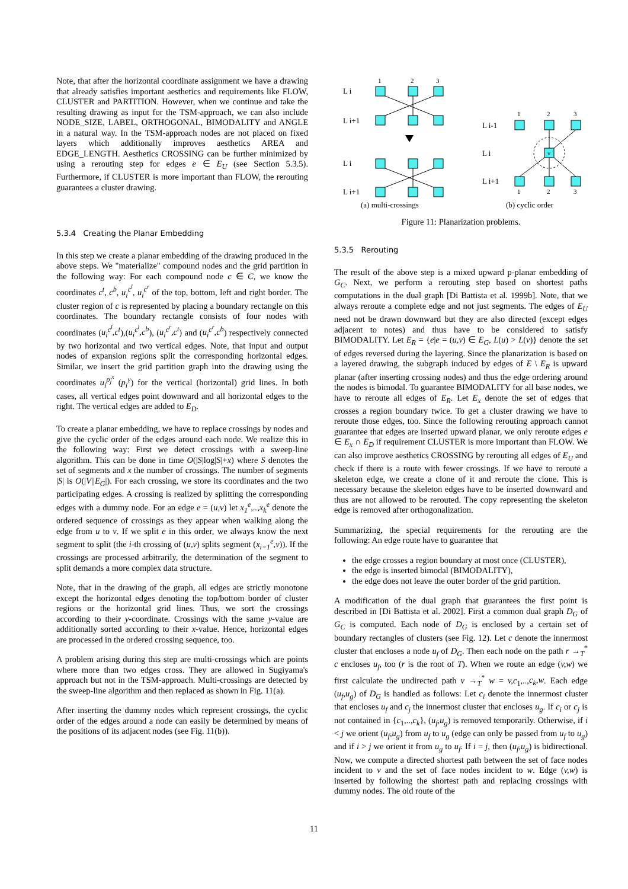Note, that after the horizontal coordinate assignment we have a drawing that already satisfies important aesthetics and requirements like FLOW, CLUSTER and PARTITION. However, when we continue and take the resulting drawing as input for the TSM-approach, we can also include NODE_SIZE, LABEL, ORTHOGONAL, BIMODALITY and ANGLE in a natural way. In the TSM-approach nodes are not placed on fixed layers which additionally improves aesthetics AREA and EDGE_LENGTH. Aesthetics CROSSING can be further minimized by using a rerouting step for edges e ∈ E<sub>U</sub> (see Section 5.3.5). Furthermore, if CLUSTER is more important than FLOW, the rerouting guarantees a cluster drawing.
5.3.4 Creating the Planar Embedding
In this step we create a planar embedding of the drawing produced in the above steps. We "materialize" compound nodes and the grid partition in the following way: For each compound node c ∈ C, we know the coordinates c<sup>t</sup>, c<sup>b</sup>, u<sub>i</sub><sup>c<sup>l</sup></sup>, u<sub>i</sub><sup>c<sup>r</sup></sup> of the top, bottom, left and right border. The cluster region of c is represented by placing a boundary rectangle on this coordinates. The boundary rectangle consists of four nodes with coordinates (u<sub>i</sub><sup>c<sup>l</sup></sup>,c<sup>t</sup>),(u<sub>i</sub><sup>c<sup>l</sup></sup>,c<sup>b</sup>), (u<sub>i</sub><sup>c<sup>r</sup></sup>,c<sup>t</sup>) and (u<sub>i</sub><sup>c<sup>r</sup></sup>,c<sup>b</sup>) respectively connected by two horizontal and two vertical edges. Note, that input and output nodes of expansion regions split the corresponding horizontal edges. Similar, we insert the grid partition graph into the drawing using the coordinates u<sub>i</sub><sup>p<sub>j</sub><sup>x</sup></sup> (p<sub>i</sub><sup>y</sup>) for the vertical (horizontal) grid lines. In both cases, all vertical edges point downward and all horizontal edges to the right. The vertical edges are added to E<sub>D</sub>.
To create a planar embedding, we have to replace crossings by nodes and give the cyclic order of the edges around each node. We realize this in the following way: First we detect crossings with a sweep-line algorithm. This can be done in time O(|S|log|S|+x) where S denotes the set of segments and x the number of crossings. The number of segments |S| is O(|V||E<sub>G</sub>|). For each crossing, we store its coordinates and the two participating edges. A crossing is realized by splitting the corresponding edges with a dummy node. For an edge e = (u,v) let x<sub>1</sub><sup>e</sup>,..,x<sub>k</sub><sup>e</sup> denote the ordered sequence of crossings as they appear when walking along the edge from u to v. If we split e in this order, we always know the next segment to split (the i-th crossing of (u,v) splits segment (x<sub>i−1</sub><sup>e</sup>,v)). If the crossings are processed arbitrarily, the determination of the segment to split demands a more complex data structure.
Note, that in the drawing of the graph, all edges are strictly monotone except the horizontal edges denoting the top/bottom border of cluster regions or the horizontal grid lines. Thus, we sort the crossings according to their y-coordinate. Crossings with the same y-value are additionally sorted according to their x-value. Hence, horizontal edges are processed in the ordered crossing sequence, too.
A problem arising during this step are multi-crossings which are points where more than two edges cross. They are allowed in Sugiyama's approach but not in the TSM-approach. Multi-crossings are detected by the sweep-line algorithm and then replaced as shown in Fig. 11(a).
After inserting the dummy nodes which represent crossings, the cyclic order of the edges around a node can easily be determined by means of the positions of its adjacent nodes (see Fig. 11(b)).
L i
L i+1
L i
L i+1
L i-1
L i
L i+1
1
2
3
1
2
3
v
1
2
3
(a) multi-crossings
(b) cyclic order
Figure 11: Planarization problems.
5.3.5 Rerouting
The result of the above step is a mixed upward p-planar embedding of G<sub>C</sub>. Next, we perform a rerouting step based on shortest paths computations in the dual graph [Di Battista et al. 1999b]. Note, that we always reroute a complete edge and not just segments. The edges of E<sub>U</sub> need not be drawn downward but they are also directed (except edges adjacent to notes) and thus have to be considered to satisfy BIMODALITY. Let E<sub>R</sub> = {e|e = (u,v) ∈ E<sub>G</sub>, L(u) > L(v)} denote the set of edges reversed during the layering. Since the planarization is based on a layered drawing, the subgraph induced by edges of E \ E<sub>R</sub> is upward planar (after inserting crossing nodes) and thus the edge ordering around the nodes is bimodal. To guarantee BIMODALITY for all base nodes, we have to reroute all edges of E<sub>R</sub>. Let E<sub>x</sub> denote the set of edges that crosses a region boundary twice. To get a cluster drawing we have to reroute those edges, too. Since the following rerouting approach cannot guarantee that edges are inserted upward planar, we only reroute edges e ∈ E<sub>x</sub> ∩ E<sub>D</sub> if requirement CLUSTER is more important than FLOW. We can also improve aesthetics CROSSING by rerouting all edges of E<sub>U</sub> and check if there is a route with fewer crossings. If we have to reroute a skeleton edge, we create a clone of it and reroute the clone. This is necessary because the skeleton edges have to be inserted downward and thus are not allowed to be rerouted. The copy representing the skeleton edge is removed after orthogonalization.
Summarizing, the special requirements for the rerouting are the following: An edge route have to guarantee that
the edge crosses a region boundary at most once (CLUSTER),
the edge is inserted bimodal (BIMODALITY),
the edge does not leave the outer border of the grid partition.
A modification of the dual graph that guarantees the first point is described in [Di Battista et al. 2002]. First a common dual graph D<sub>G</sub> of G<sub>C</sub> is computed. Each node of D<sub>G</sub> is enclosed by a certain set of boundary rectangles of clusters (see Fig. 12). Let c denote the innermost cluster that encloses a node u<sub>f</sub> of D<sub>G</sub>. Then each node on the path r →<sub>T</sub><sup>*</sup> c encloses u<sub>f</sub>, too (r is the root of T). When we route an edge (v,w) we first calculate the undirected path v →<sub>T</sub><sup>*</sup> w = v,c<sub>1</sub>,..,c<sub>k</sub>,w. Each edge (u<sub>f</sub>,u<sub>g</sub>) of D<sub>G</sub> is handled as follows: Let c<sub>i</sub> denote the innermost cluster that encloses u<sub>f</sub> and c<sub>j</sub> the innermost cluster that encloses u<sub>g</sub>. If c<sub>i</sub> or c<sub>j</sub> is not contained in {c<sub>1</sub>,..,c<sub>k</sub>}, (u<sub>f</sub>,u<sub>g</sub>) is removed temporarily. Otherwise, if i < j we orient (u<sub>f</sub>,u<sub>g</sub>) from u<sub>f</sub> to u<sub>g</sub> (edge can only be passed from u<sub>f</sub> to u<sub>g</sub>) and if i > j we orient it from u<sub>g</sub> to u<sub>f</sub>. If i = j, then (u<sub>f</sub>,u<sub>g</sub>) is bidirectional. Now, we compute a directed shortest path between the set of face nodes incident to v and the set of face nodes incident to w. Edge (v,w) is inserted by following the shortest path and replacing crossings with dummy nodes. The old route of the
11